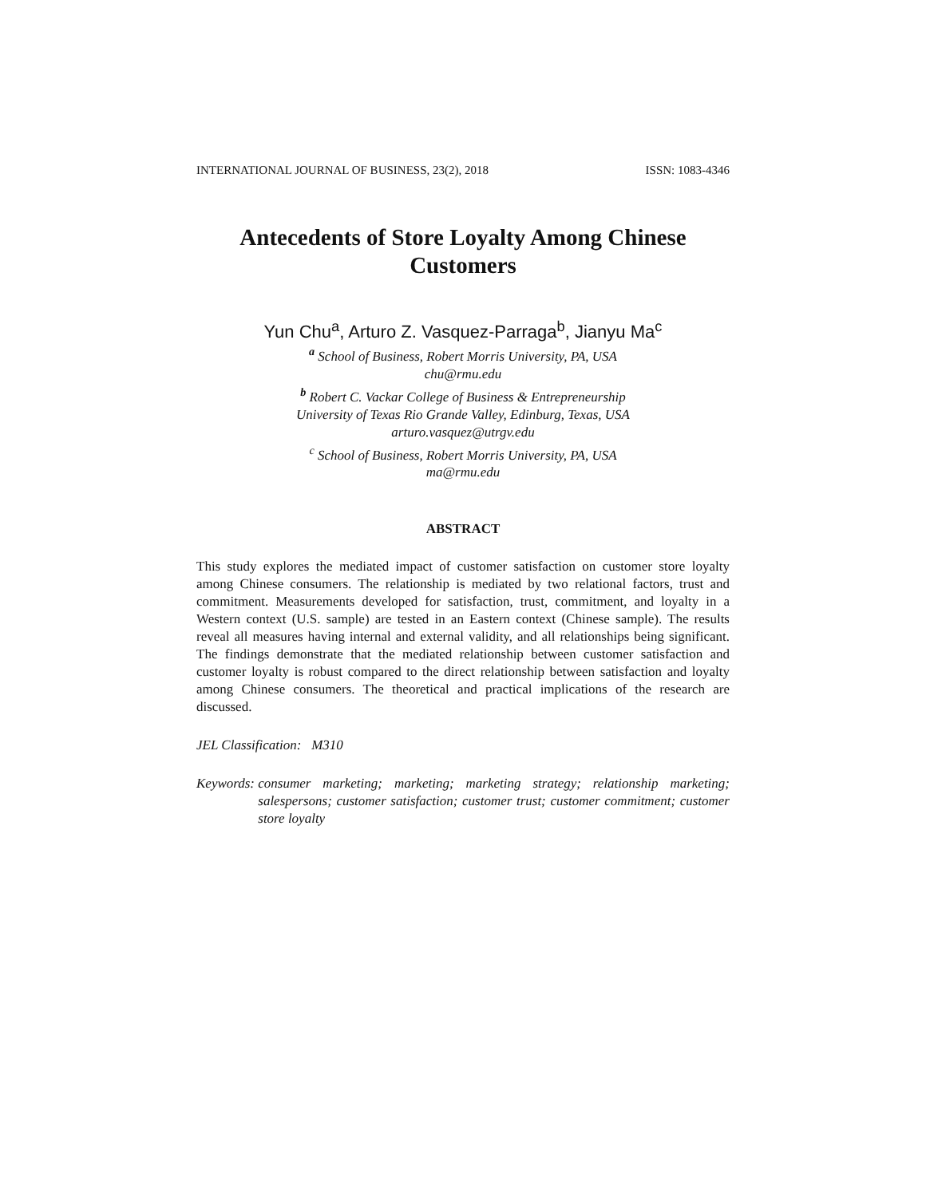INTERNATIONAL JOURNAL OF BUSINESS, 23(2), 2018 ISSN: 1083-4346
Antecedents of Store Loyalty Among Chinese
Customers
Yun Chu<sup>a</sup>, Arturo Z. Vasquez-Parraga<sup>b</sup>, Jianyu Ma<sup>c</sup>
<sup>a</sup> School of Business, Robert Morris University, PA, USA
chu@rmu.edu
<sup>b</sup> Robert C. Vackar College of Business & Entrepreneurship
University of Texas Rio Grande Valley, Edinburg, Texas, USA
arturo.vasquez@utrgv.edu
<sup>c</sup> School of Business, Robert Morris University, PA, USA
ma@rmu.edu
ABSTRACT
This study explores the mediated impact of customer satisfaction on customer store loyalty among Chinese consumers. The relationship is mediated by two relational factors, trust and commitment. Measurements developed for satisfaction, trust, commitment, and loyalty in a Western context (U.S. sample) are tested in an Eastern context (Chinese sample). The results reveal all measures having internal and external validity, and all relationships being significant. The findings demonstrate that the mediated relationship between customer satisfaction and customer loyalty is robust compared to the direct relationship between satisfaction and loyalty among Chinese consumers. The theoretical and practical implications of the research are discussed.
JEL Classification: M310
Keywords: consumer marketing; marketing; marketing strategy; relationship marketing; salespersons; customer satisfaction; customer trust; customer commitment; customer store loyalty